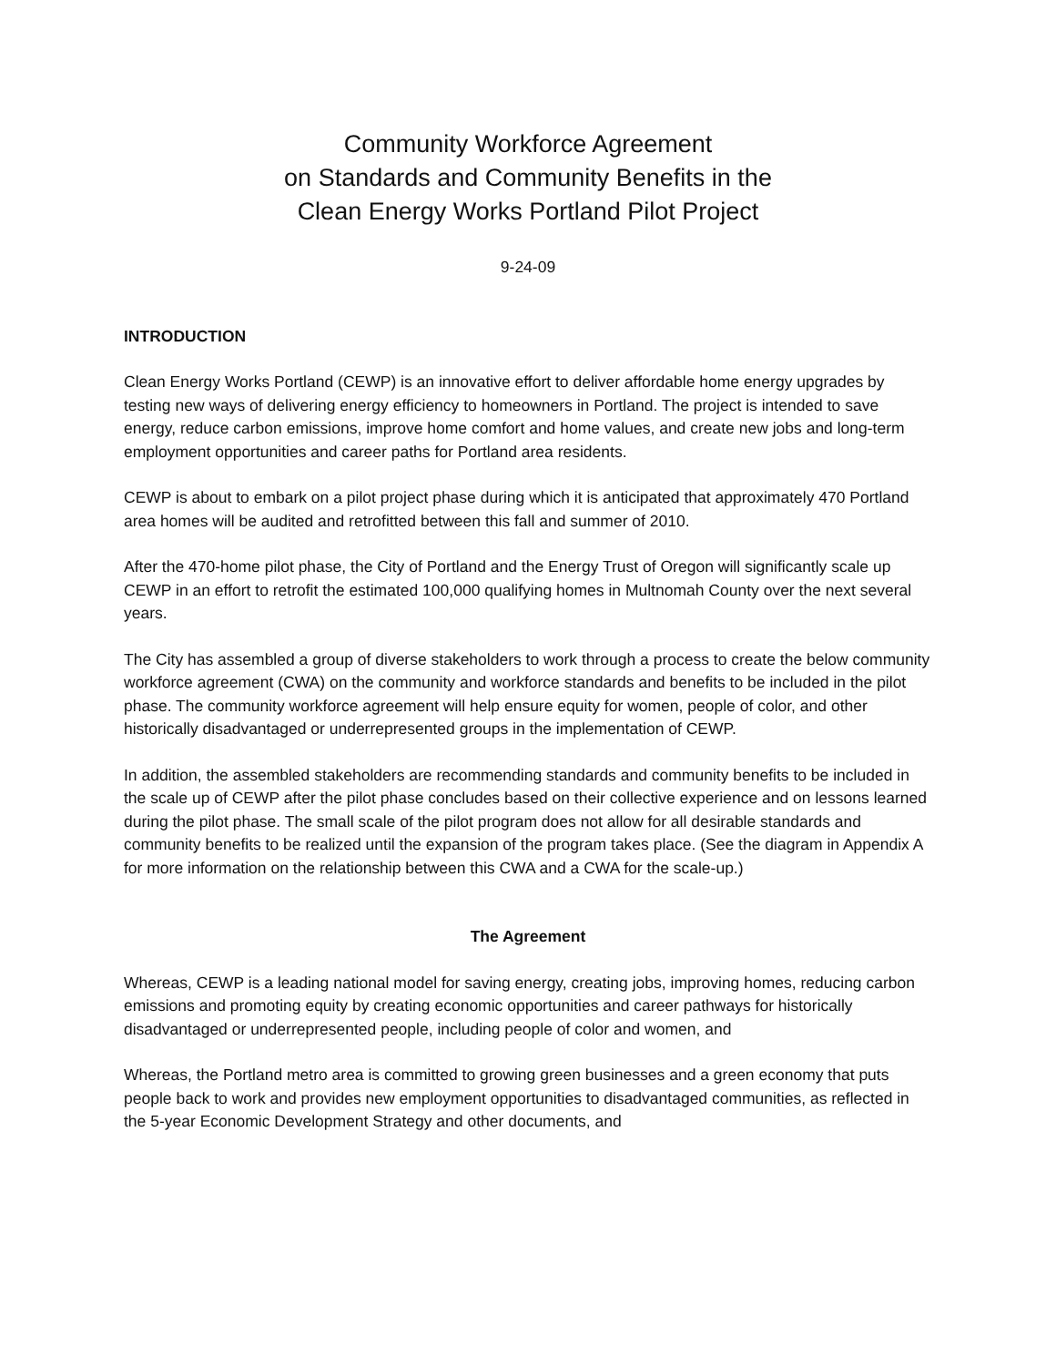Community Workforce Agreement
on Standards and Community Benefits in the
Clean Energy Works Portland Pilot Project
9-24-09
INTRODUCTION
Clean Energy Works Portland (CEWP) is an innovative effort to deliver affordable home energy upgrades by testing new ways of delivering energy efficiency to homeowners in Portland. The project is intended to save energy, reduce carbon emissions, improve home comfort and home values, and create new jobs and long-term employment opportunities and career paths for Portland area residents.
CEWP is about to embark on a pilot project phase during which it is anticipated that approximately 470 Portland area homes will be audited and retrofitted between this fall and summer of 2010.
After the 470-home pilot phase, the City of Portland and the Energy Trust of Oregon will significantly scale up CEWP in an effort to retrofit the estimated 100,000 qualifying homes in Multnomah County over the next several years.
The City has assembled a group of diverse stakeholders to work through a process to create the below community workforce agreement (CWA) on the community and workforce standards and benefits to be included in the pilot phase. The community workforce agreement will help ensure equity for women, people of color, and other historically disadvantaged or underrepresented groups in the implementation of CEWP.
In addition, the assembled stakeholders are recommending standards and community benefits to be included in the scale up of CEWP after the pilot phase concludes based on their collective experience and on lessons learned during the pilot phase. The small scale of the pilot program does not allow for all desirable standards and community benefits to be realized until the expansion of the program takes place. (See the diagram in Appendix A for more information on the relationship between this CWA and a CWA for the scale-up.)
The Agreement
Whereas, CEWP is a leading national model for saving energy, creating jobs, improving homes, reducing carbon emissions and promoting equity by creating economic opportunities and career pathways for historically disadvantaged or underrepresented people, including people of color and women, and
Whereas, the Portland metro area is committed to growing green businesses and a green economy that puts people back to work and provides new employment opportunities to disadvantaged communities, as reflected in the 5-year Economic Development Strategy and other documents, and